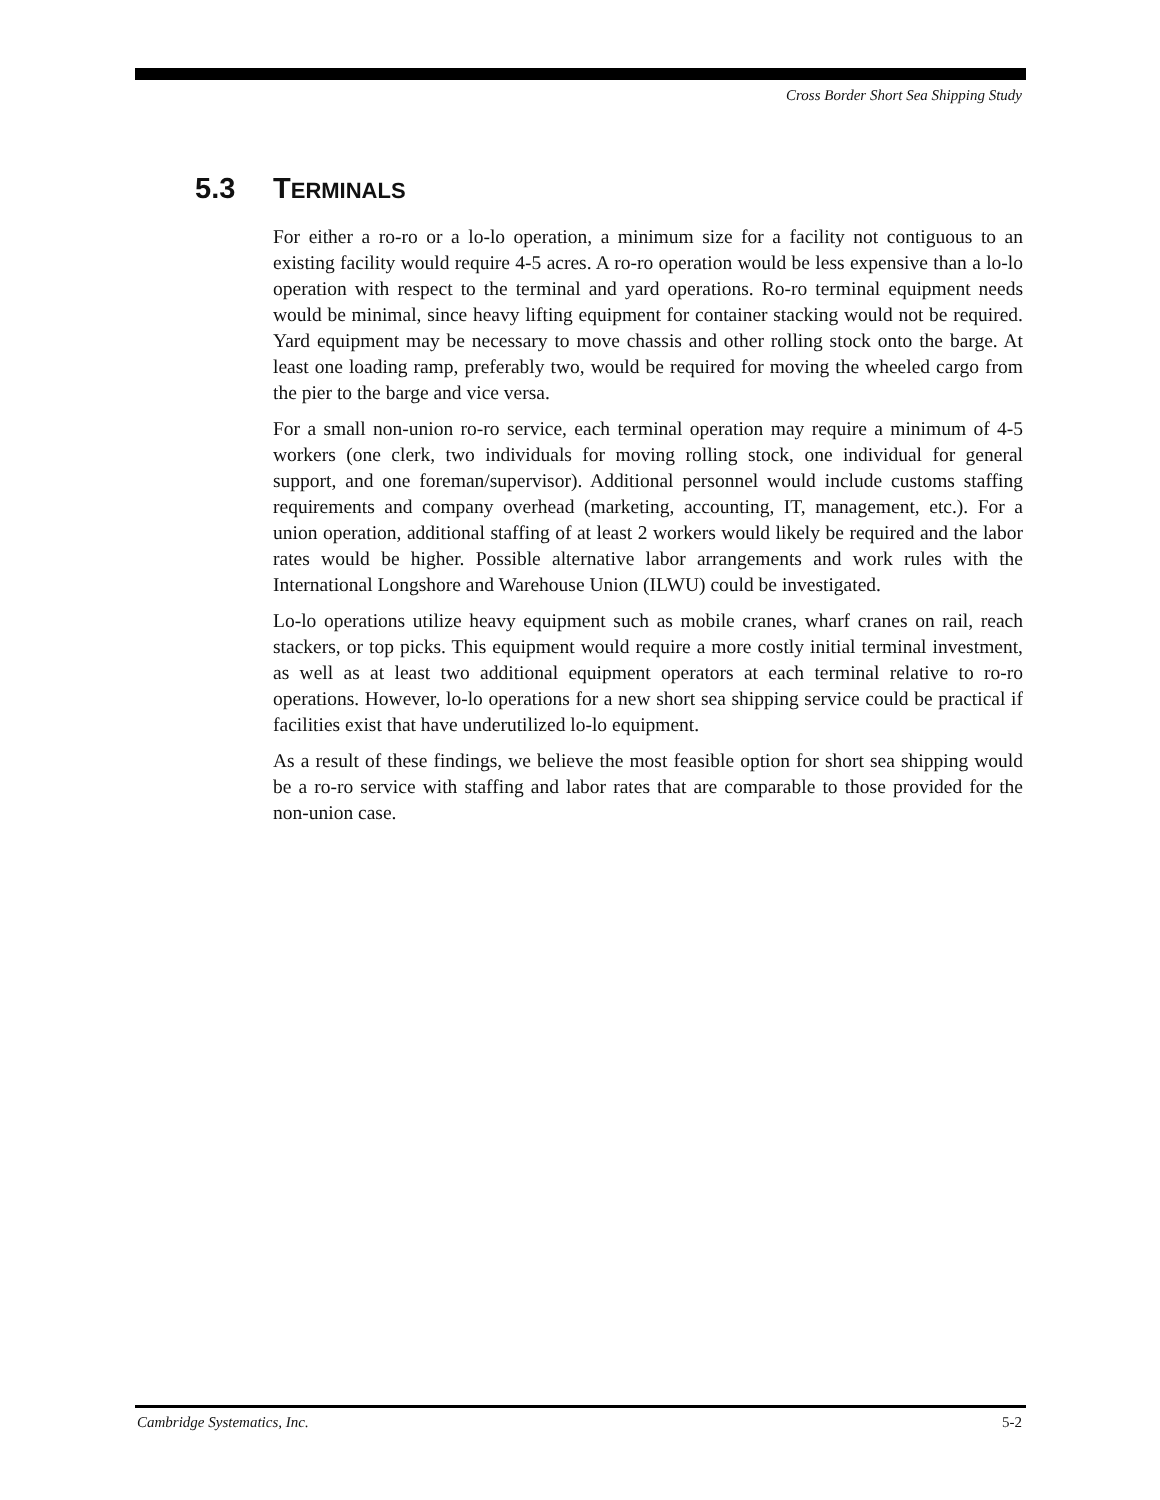Cross Border Short Sea Shipping Study
5.3 TERMINALS
For either a ro-ro or a lo-lo operation, a minimum size for a facility not contiguous to an existing facility would require 4-5 acres. A ro-ro operation would be less expensive than a lo-lo operation with respect to the terminal and yard operations. Ro-ro terminal equipment needs would be minimal, since heavy lifting equipment for container stacking would not be required. Yard equipment may be necessary to move chassis and other rolling stock onto the barge. At least one loading ramp, preferably two, would be required for moving the wheeled cargo from the pier to the barge and vice versa.
For a small non-union ro-ro service, each terminal operation may require a minimum of 4-5 workers (one clerk, two individuals for moving rolling stock, one individual for general support, and one foreman/supervisor). Additional personnel would include customs staffing requirements and company overhead (marketing, accounting, IT, management, etc.). For a union operation, additional staffing of at least 2 workers would likely be required and the labor rates would be higher. Possible alternative labor arrangements and work rules with the International Longshore and Warehouse Union (ILWU) could be investigated.
Lo-lo operations utilize heavy equipment such as mobile cranes, wharf cranes on rail, reach stackers, or top picks. This equipment would require a more costly initial terminal investment, as well as at least two additional equipment operators at each terminal relative to ro-ro operations. However, lo-lo operations for a new short sea shipping service could be practical if facilities exist that have underutilized lo-lo equipment.
As a result of these findings, we believe the most feasible option for short sea shipping would be a ro-ro service with staffing and labor rates that are comparable to those provided for the non-union case.
Cambridge Systematics, Inc. 5-2